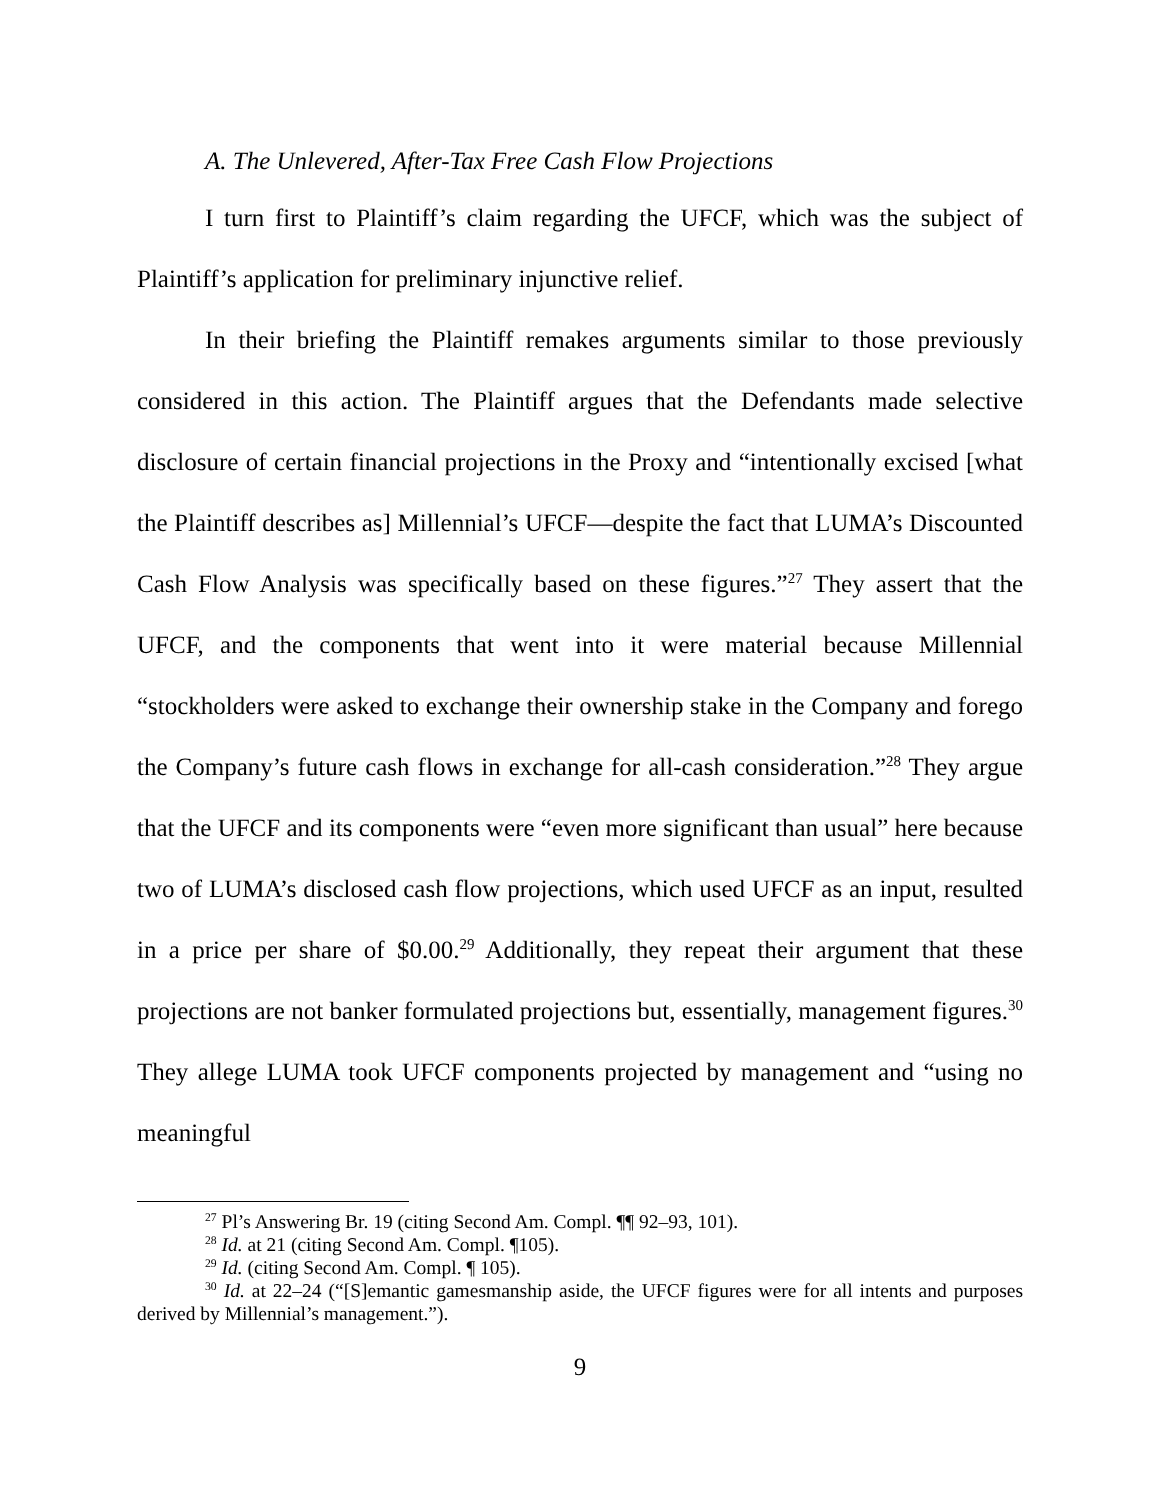A. The Unlevered, After-Tax Free Cash Flow Projections
I turn first to Plaintiff’s claim regarding the UFCF, which was the subject of Plaintiff’s application for preliminary injunctive relief.
In their briefing the Plaintiff remakes arguments similar to those previously considered in this action. The Plaintiff argues that the Defendants made selective disclosure of certain financial projections in the Proxy and “intentionally excised [what the Plaintiff describes as] Millennial’s UFCF—despite the fact that LUMA’s Discounted Cash Flow Analysis was specifically based on these figures.”<sup>27</sup> They assert that the UFCF, and the components that went into it were material because Millennial “stockholders were asked to exchange their ownership stake in the Company and forego the Company’s future cash flows in exchange for all-cash consideration.”<sup>28</sup> They argue that the UFCF and its components were “even more significant than usual” here because two of LUMA’s disclosed cash flow projections, which used UFCF as an input, resulted in a price per share of $0.00.<sup>29</sup> Additionally, they repeat their argument that these projections are not banker formulated projections but, essentially, management figures.<sup>30</sup> They allege LUMA took UFCF components projected by management and “using no meaningful
<sup>27</sup> Pl’s Answering Br. 19 (citing Second Am. Compl. ¶¶ 92–93, 101).
<sup>28</sup> Id. at 21 (citing Second Am. Compl. ¶105).
<sup>29</sup> Id. (citing Second Am. Compl. ¶ 105).
<sup>30</sup> Id. at 22–24 (“[S]emantic gamesmanship aside, the UFCF figures were for all intents and purposes derived by Millennial’s management.”).
9